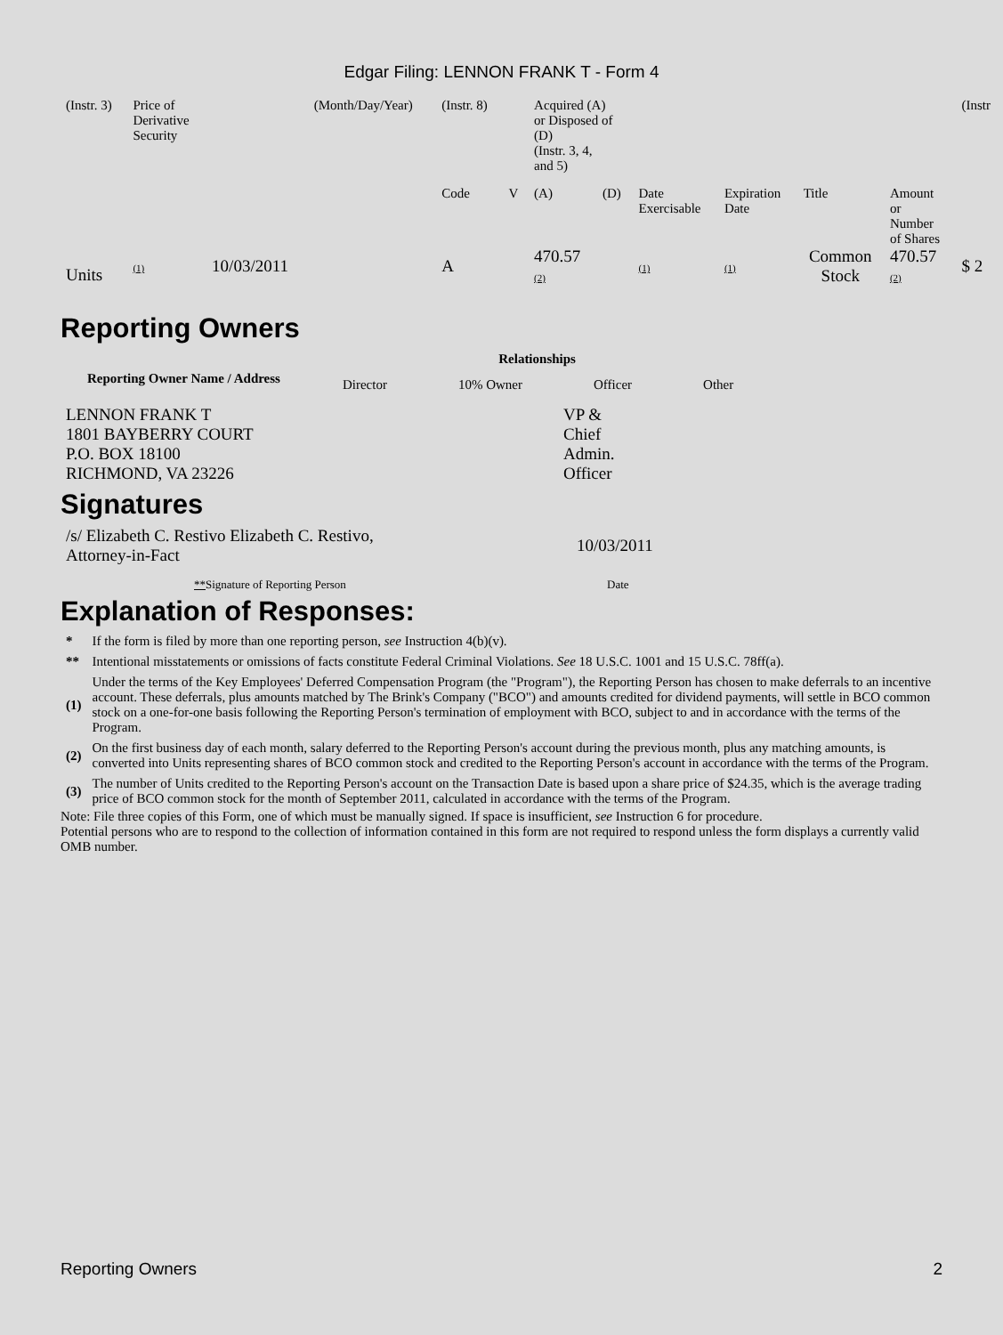Edgar Filing: LENNON FRANK T - Form 4
| (Instr. 3) | Price of Derivative Security | | (Month/Day/Year) | (Instr. 8) | | Acquired (A) or Disposed of (D) (Instr. 3, 4, and 5) | | | | | | (Instr |
| | | | | Code | V | (A) | (D) | Date Exercisable | Expiration Date | Title | Amount or Number of Shares | |
| Units | (1) | 10/03/2011 | | A | | 470.57 (2) | | (1) | (1) | Common Stock | 470.57 (2) | $ 2 |
Reporting Owners
| Reporting Owner Name / Address | Relationships | | | |
| --- | --- | --- | --- | --- |
| | Director | 10% Owner | Officer | Other |
| LENNON FRANK T 1801 BAYBERRY COURT P.O. BOX 18100 RICHMOND, VA 23226 | | | VP & Chief Admin. Officer | |
Signatures
| /s/ Elizabeth C. Restivo Elizabeth C. Restivo, Attorney-in-Fact | 10/03/2011 |
| ** Signature of Reporting Person | Date |
Explanation of Responses:
| * | If the form is filed by more than one reporting person, see Instruction 4(b)(v). |
| ** | Intentional misstatements or omissions of facts constitute Federal Criminal Violations. See 18 U.S.C. 1001 and 15 U.S.C. 78ff(a). |
| (1) | Under the terms of the Key Employees' Deferred Compensation Program (the "Program"), the Reporting Person has chosen to make deferrals to an incentive account. These deferrals, plus amounts matched by The Brink's Company ("BCO") and amounts credited for dividend payments, will settle in BCO common stock on a one-for-one basis following the Reporting Person's termination of employment with BCO, subject to and in accordance with the terms of the Program. |
| (2) | On the first business day of each month, salary deferred to the Reporting Person's account during the previous month, plus any matching amounts, is converted into Units representing shares of BCO common stock and credited to the Reporting Person's account in accordance with the terms of the Program. |
| (3) | The number of Units credited to the Reporting Person's account on the Transaction Date is based upon a share price of $24.35, which is the average trading price of BCO common stock for the month of September 2011, calculated in accordance with the terms of the Program. |
Note: File three copies of this Form, one of which must be manually signed. If space is insufficient, see Instruction 6 for procedure.
Potential persons who are to respond to the collection of information contained in this form are not required to respond unless the form displays a currently valid OMB number.
Reporting Owners 2